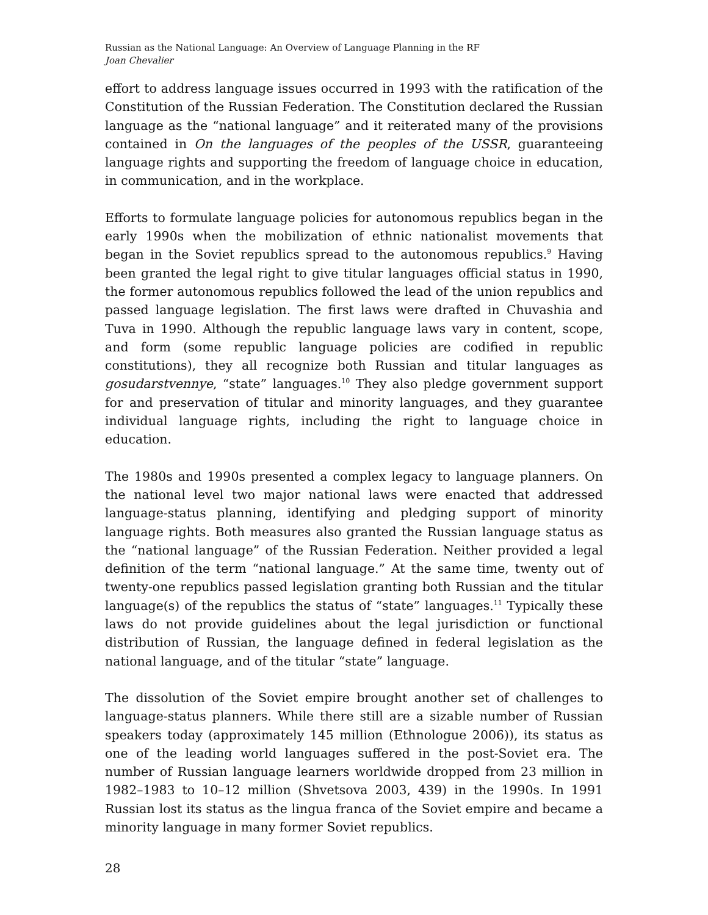Russian as the National Language: An Overview of Language Planning in the RF
Joan Chevalier
effort to address language issues occurred in 1993 with the ratification of the Constitution of the Russian Federation. The Constitution declared the Russian language as the “national language” and it reiterated many of the provisions contained in On the languages of the peoples of the USSR, guaranteeing language rights and supporting the freedom of language choice in education, in communication, and in the workplace.
Efforts to formulate language policies for autonomous republics began in the early 1990s when the mobilization of ethnic nationalist movements that began in the Soviet republics spread to the autonomous republics.<sup>9</sup> Having been granted the legal right to give titular languages official status in 1990, the former autonomous republics followed the lead of the union republics and passed language legislation. The first laws were drafted in Chuvashia and Tuva in 1990. Although the republic language laws vary in content, scope, and form (some republic language policies are codified in republic constitutions), they all recognize both Russian and titular languages as gosudarstvennye, “state” languages.<sup>10</sup> They also pledge government support for and preservation of titular and minority languages, and they guarantee individual language rights, including the right to language choice in education.
The 1980s and 1990s presented a complex legacy to language planners. On the national level two major national laws were enacted that addressed language-status planning, identifying and pledging support of minority language rights. Both measures also granted the Russian language status as the “national language” of the Russian Federation. Neither provided a legal definition of the term “national language.” At the same time, twenty out of twenty-one republics passed legislation granting both Russian and the titular language(s) of the republics the status of “state” languages.<sup>11</sup> Typically these laws do not provide guidelines about the legal jurisdiction or functional distribution of Russian, the language defined in federal legislation as the national language, and of the titular “state” language.
The dissolution of the Soviet empire brought another set of challenges to language-status planners. While there still are a sizable number of Russian speakers today (approximately 145 million (Ethnologue 2006)), its status as one of the leading world languages suffered in the post-Soviet era. The number of Russian language learners worldwide dropped from 23 million in 1982–1983 to 10–12 million (Shvetsova 2003, 439) in the 1990s. In 1991 Russian lost its status as the lingua franca of the Soviet empire and became a minority language in many former Soviet republics.
28